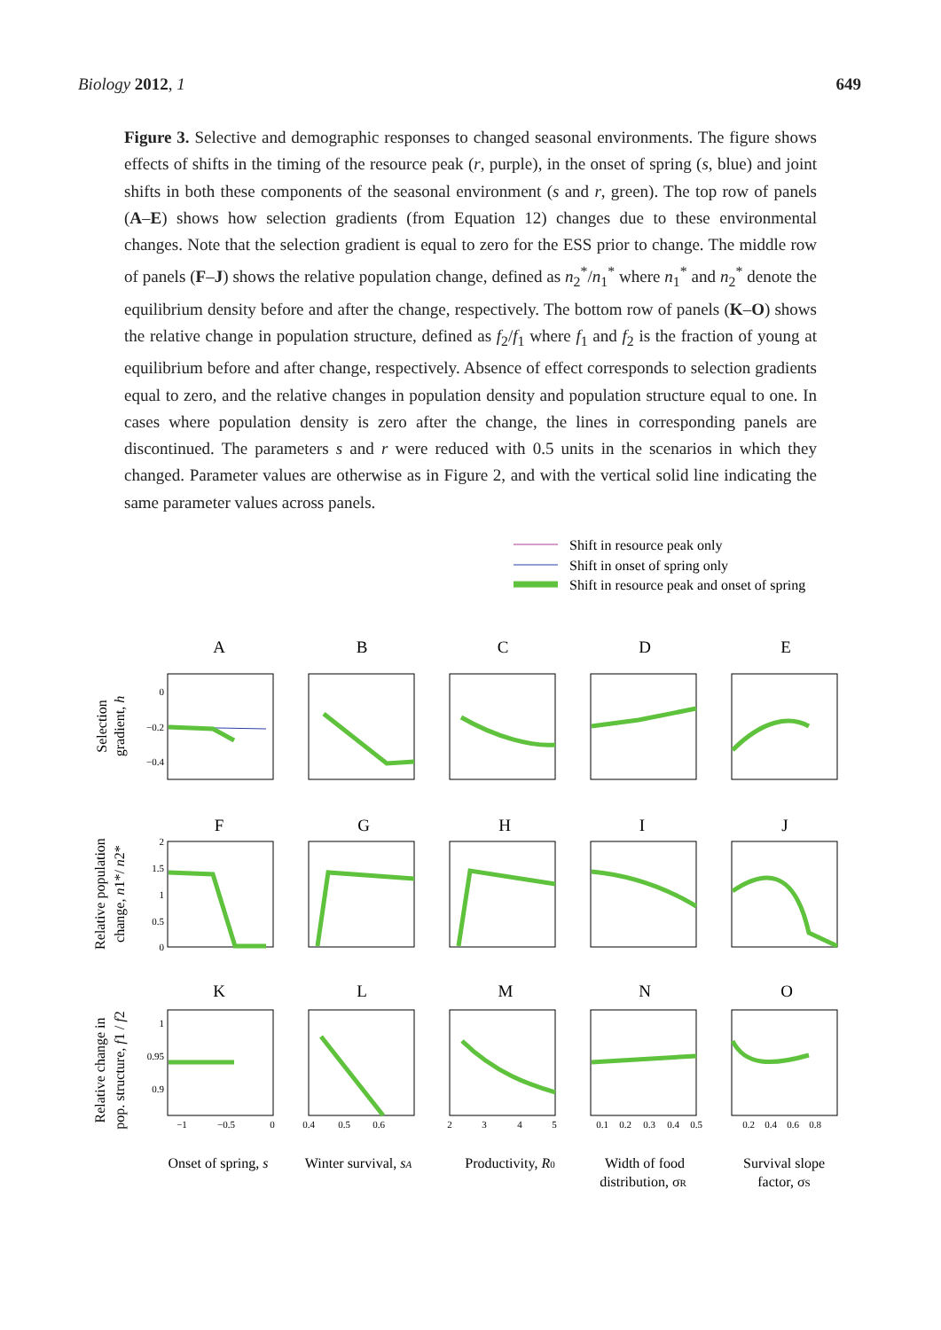Biology 2012, 1 649
Figure 3. Selective and demographic responses to changed seasonal environments. The figure shows effects of shifts in the timing of the resource peak (r, purple), in the onset of spring (s, blue) and joint shifts in both these components of the seasonal environment (s and r, green). The top row of panels (A–E) shows how selection gradients (from Equation 12) changes due to these environmental changes. Note that the selection gradient is equal to zero for the ESS prior to change. The middle row of panels (F–J) shows the relative population change, defined as n<sub>2</sub><sup>*</sup>/n<sub>1</sub><sup>*</sup> where n<sub>1</sub><sup>*</sup> and n<sub>2</sub><sup>*</sup> denote the equilibrium density before and after the change, respectively. The bottom row of panels (K–O) shows the relative change in population structure, defined as f<sub>2</sub>/f<sub>1</sub> where f<sub>1</sub> and f<sub>2</sub> is the fraction of young at equilibrium before and after change, respectively. Absence of effect corresponds to selection gradients equal to zero, and the relative changes in population density and population structure equal to one. In cases where population density is zero after the change, the lines in corresponding panels are discontinued. The parameters s and r were reduced with 0.5 units in the scenarios in which they changed. Parameter values are otherwise as in Figure 2, and with the vertical solid line indicating the same parameter values across panels.
Shift in resource peak only
Shift in onset of spring only
Shift in resource peak and onset of spring
A
B
C
D
E
F
G
H
I
J
K
L
M
N
O
0
−0.2
−0.4
2
1.5
1
0.5
0
1
0.95
0.9
−1
−0.5
0
0.4
0.5
0.6
2
3
4
5
0.1
0.2
0.3
0.4
0.5
0.2
0.4
0.6
0.8
Onset of spring, s
Winter survival, sA
Productivity, R0
Width of food
distribution, σR
Survival slope
factor, σS
Selection
gradient, h
Relative population
change, n1*/ n2*
Relative change in
pop. structure, f1 / f2